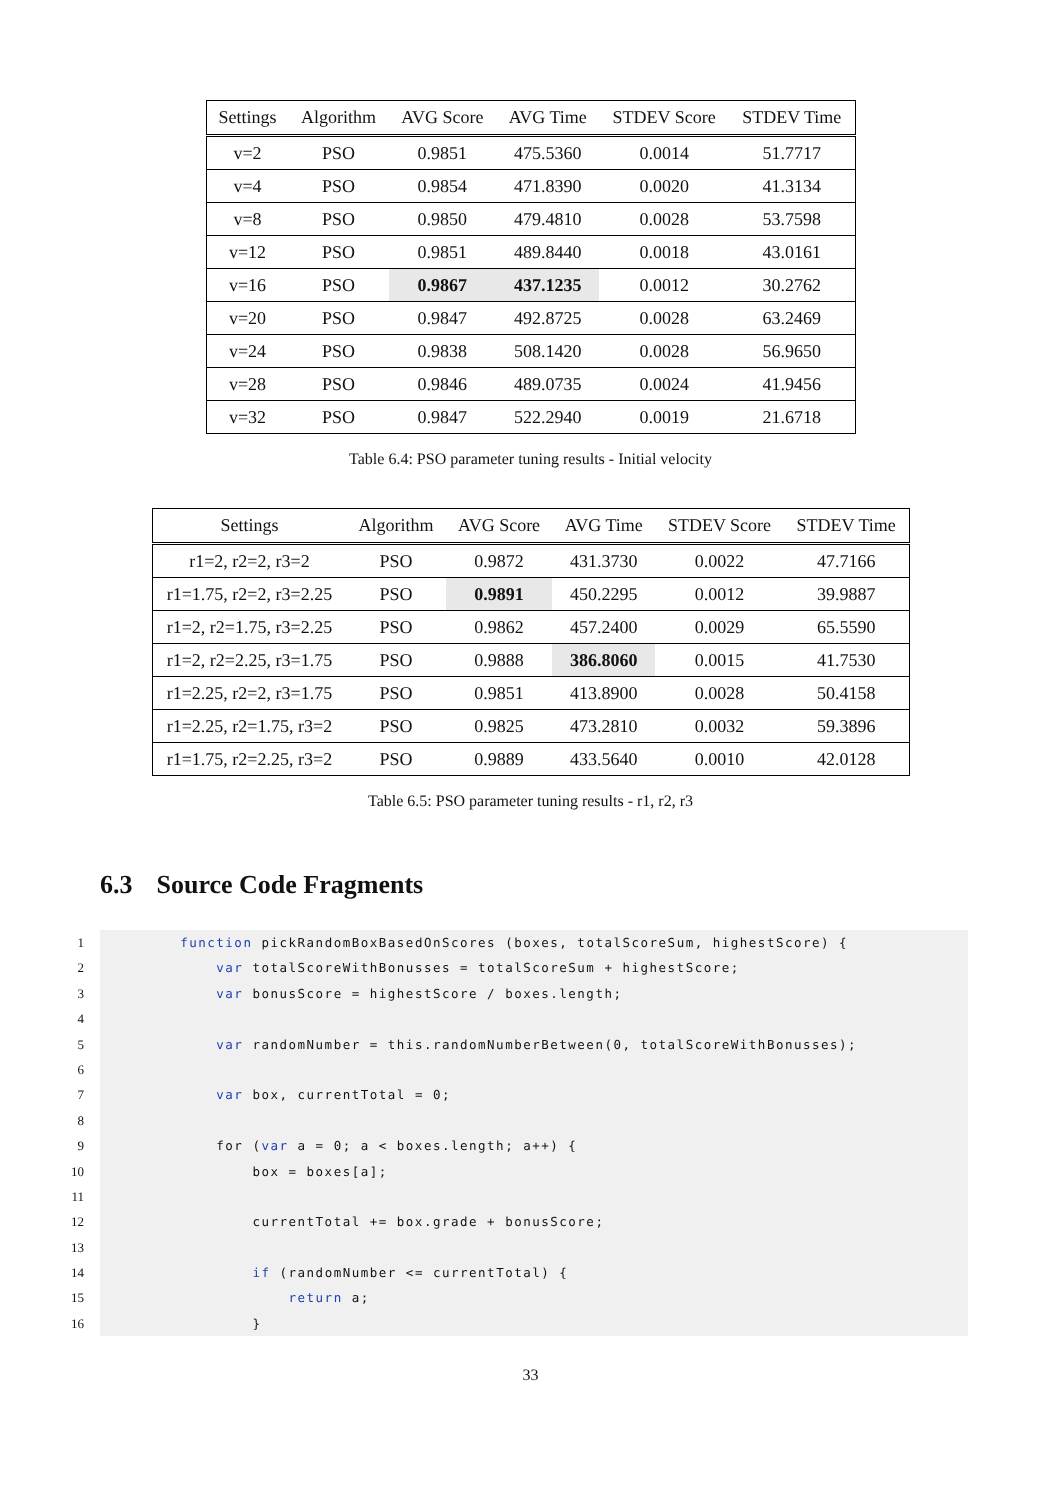| Settings | Algorithm | AVG Score | AVG Time | STDEV Score | STDEV Time |
| --- | --- | --- | --- | --- | --- |
| v=2 | PSO | 0.9851 | 475.5360 | 0.0014 | 51.7717 |
| v=4 | PSO | 0.9854 | 471.8390 | 0.0020 | 41.3134 |
| v=8 | PSO | 0.9850 | 479.4810 | 0.0028 | 53.7598 |
| v=12 | PSO | 0.9851 | 489.8440 | 0.0018 | 43.0161 |
| v=16 | PSO | 0.9867 | 437.1235 | 0.0012 | 30.2762 |
| v=20 | PSO | 0.9847 | 492.8725 | 0.0028 | 63.2469 |
| v=24 | PSO | 0.9838 | 508.1420 | 0.0028 | 56.9650 |
| v=28 | PSO | 0.9846 | 489.0735 | 0.0024 | 41.9456 |
| v=32 | PSO | 0.9847 | 522.2940 | 0.0019 | 21.6718 |
Table 6.4: PSO parameter tuning results - Initial velocity
| Settings | Algorithm | AVG Score | AVG Time | STDEV Score | STDEV Time |
| --- | --- | --- | --- | --- | --- |
| r1=2, r2=2, r3=2 | PSO | 0.9872 | 431.3730 | 0.0022 | 47.7166 |
| r1=1.75, r2=2, r3=2.25 | PSO | 0.9891 | 450.2295 | 0.0012 | 39.9887 |
| r1=2, r2=1.75, r3=2.25 | PSO | 0.9862 | 457.2400 | 0.0029 | 65.5590 |
| r1=2, r2=2.25, r3=1.75 | PSO | 0.9888 | 386.8060 | 0.0015 | 41.7530 |
| r1=2.25, r2=2, r3=1.75 | PSO | 0.9851 | 413.8900 | 0.0028 | 50.4158 |
| r1=2.25, r2=1.75, r3=2 | PSO | 0.9825 | 473.2810 | 0.0032 | 59.3896 |
| r1=1.75, r2=2.25, r3=2 | PSO | 0.9889 | 433.5640 | 0.0010 | 42.0128 |
Table 6.5: PSO parameter tuning results - r1, r2, r3
6.3 Source Code Fragments
1
2
3
4
5
6
7
8
9
10
11
12
13
14
15
16
function pickRandomBoxBasedOnScores (boxes, totalScoreSum, highestScore) {
var totalScoreWithBonusses = totalScoreSum + highestScore;
var bonusScore = highestScore / boxes.length;
var randomNumber = this.randomNumberBetween(0, totalScoreWithBonusses);
var box, currentTotal = 0;
for (var a = 0; a < boxes.length; a++) {
box = boxes[a];
currentTotal += box.grade + bonusScore;
if (randomNumber <= currentTotal) {
return a;
}
33